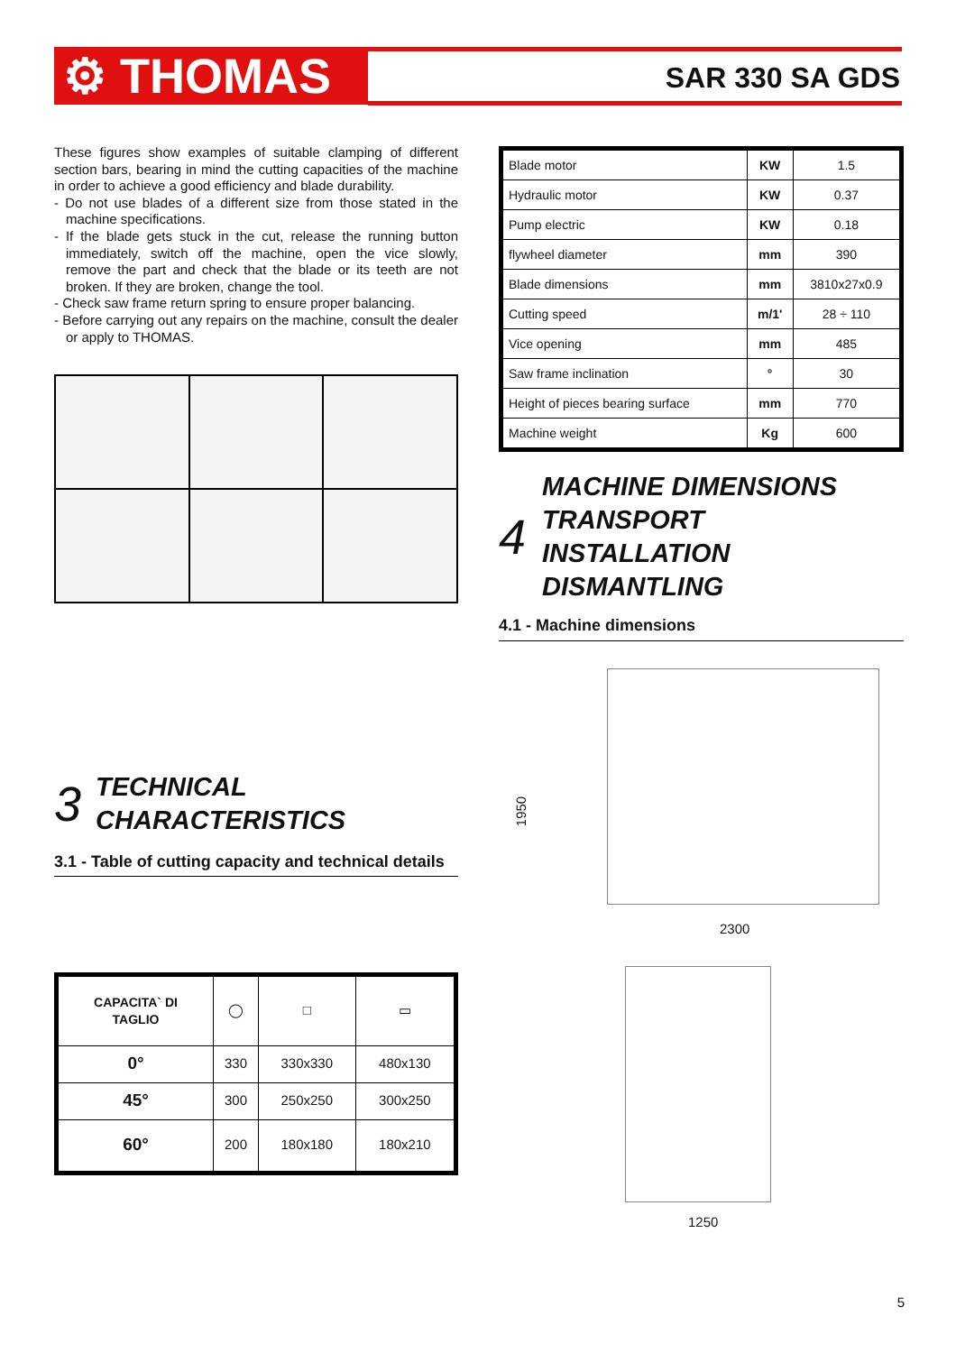⚙ THOMAS SAR 330 SA GDS
These figures show examples of suitable clamping of different section bars, bearing in mind the cutting capacities of the machine in order to achieve a good efficiency and blade durability.
- Do not use blades of a different size from those stated in the machine specifications.
- If the blade gets stuck in the cut, release the running button immediately, switch off the machine, open the vice slowly, remove the part and check that the blade or its teeth are not broken. If they are broken, change the tool.
- Check saw frame return spring to ensure proper balancing.
- Before carrying out any repairs on the machine, consult the dealer or apply to THOMAS.
3 TECHNICAL
CHARACTERISTICS
3.1 - Table of cutting capacity and technical details
| CAPACITA` DI TAGLIO | ◯ | □ | ▭ |
| 0° | 330 | 330x330 | 480x130 |
| 45° | 300 | 250x250 | 300x250 |
| 60° | 200 | 180x180 | 180x210 |
| Blade motor | KW | 1.5 |
| Hydraulic motor | KW | 0.37 |
| Pump electric | KW | 0.18 |
| flywheel diameter | mm | 390 |
| Blade dimensions | mm | 3810x27x0.9 |
| Cutting speed | m/1' | 28 ÷ 110 |
| Vice opening | mm | 485 |
| Saw frame inclination | ° | 30 |
| Height of pieces bearing surface | mm | 770 |
| Machine weight | Kg | 600 |
4 MACHINE DIMENSIONS
TRANSPORT
INSTALLATION
DISMANTLING
4.1 - Machine dimensions
1950
2300
1250
5